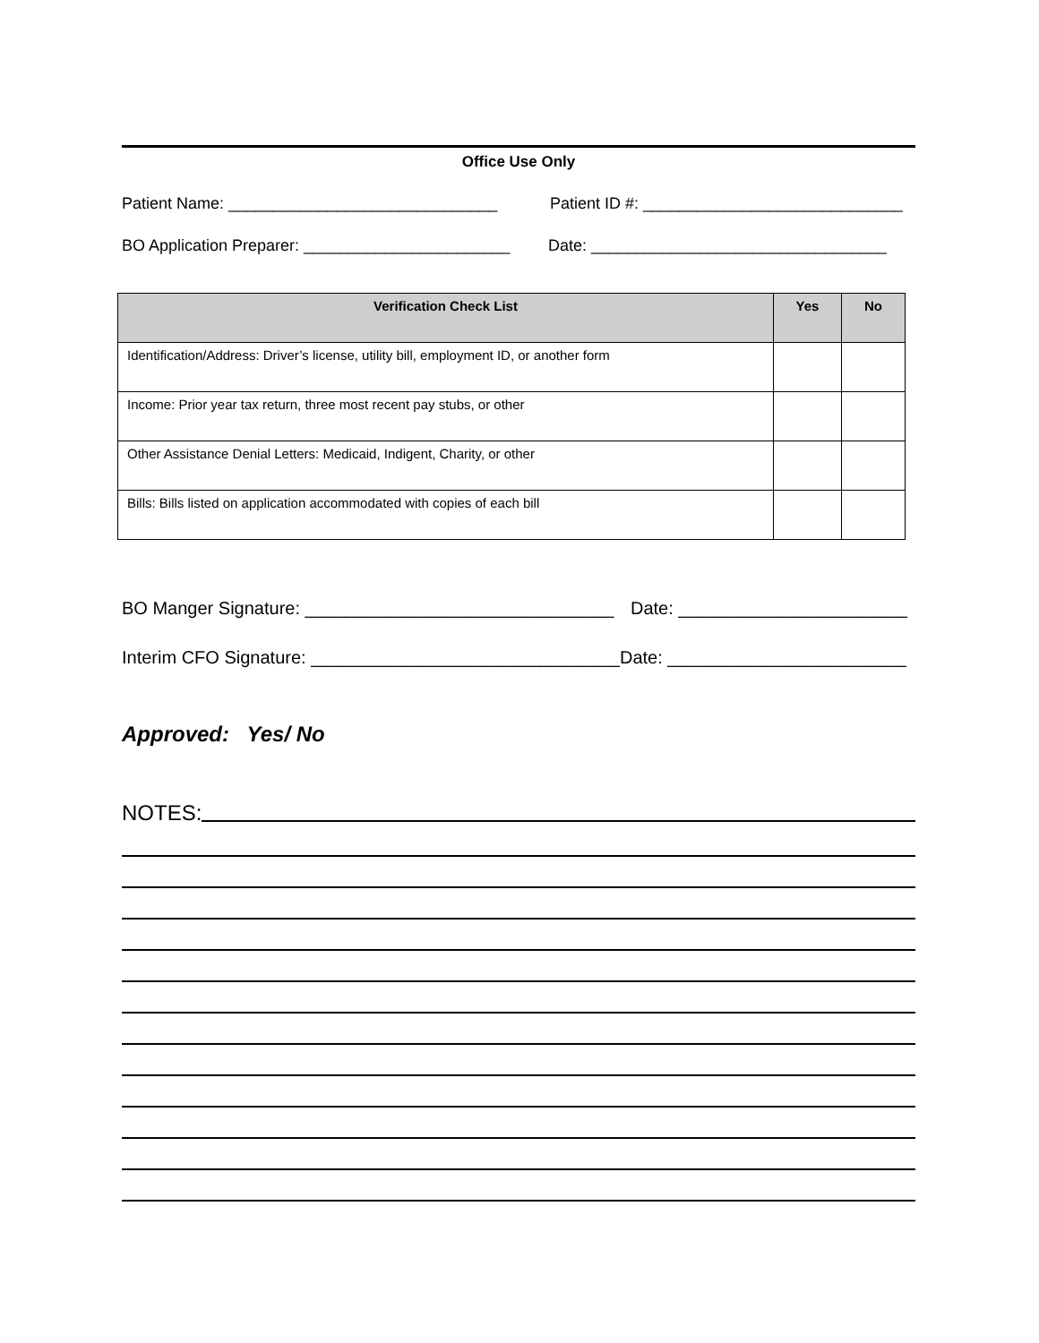Office Use Only
Patient Name: ______________________________ Patient ID #: _____________________________
BO Application Preparer: _______________________ Date: _________________________________
| Verification Check List | Yes | No |
| --- | --- | --- |
| Identification/Address: Driver’s license, utility bill, employment ID, or another form | | |
| Income: Prior year tax return, three most recent pay stubs, or other | | |
| Other Assistance Denial Letters: Medicaid, Indigent, Charity, or other | | |
| Bills: Bills listed on application accommodated with copies of each bill | | |
BO Manger Signature: _______________________________ Date: _______________________
Interim CFO Signature: _______________________________ Date: ________________________
Approved: Yes/ No
NOTES: